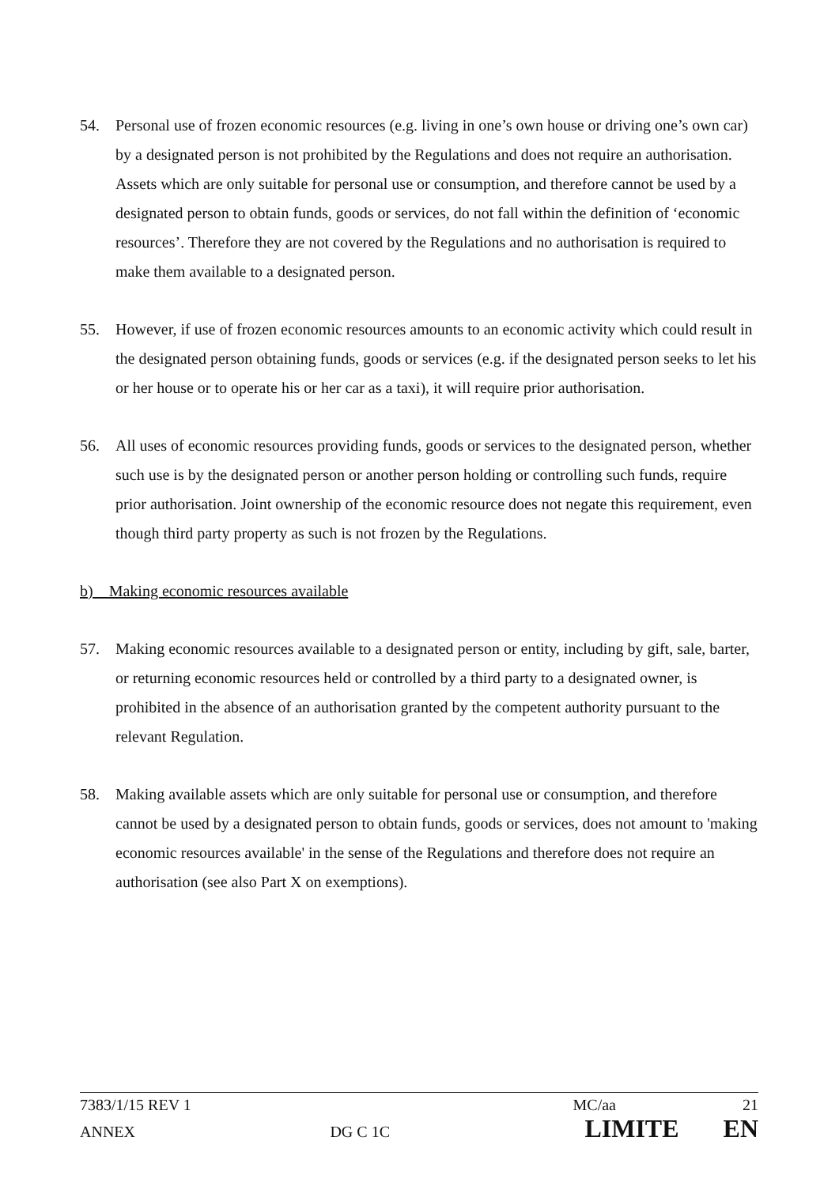54. Personal use of frozen economic resources (e.g. living in one’s own house or driving one’s own car) by a designated person is not prohibited by the Regulations and does not require an authorisation. Assets which are only suitable for personal use or consumption, and therefore cannot be used by a designated person to obtain funds, goods or services, do not fall within the definition of ‘economic resources’. Therefore they are not covered by the Regulations and no authorisation is required to make them available to a designated person.
55. However, if use of frozen economic resources amounts to an economic activity which could result in the designated person obtaining funds, goods or services (e.g. if the designated person seeks to let his or her house or to operate his or her car as a taxi), it will require prior authorisation.
56. All uses of economic resources providing funds, goods or services to the designated person, whether such use is by the designated person or another person holding or controlling such funds, require prior authorisation. Joint ownership of the economic resource does not negate this requirement, even though third party property as such is not frozen by the Regulations.
b) Making economic resources available
57. Making economic resources available to a designated person or entity, including by gift, sale, barter, or returning economic resources held or controlled by a third party to a designated owner, is prohibited in the absence of an authorisation granted by the competent authority pursuant to the relevant Regulation.
58. Making available assets which are only suitable for personal use or consumption, and therefore cannot be used by a designated person to obtain funds, goods or services, does not amount to 'making economic resources available' in the sense of the Regulations and therefore does not require an authorisation (see also Part X on exemptions).
7383/1/15 REV 1 MC/aa 21
ANNEX DG C 1C LIMITE EN